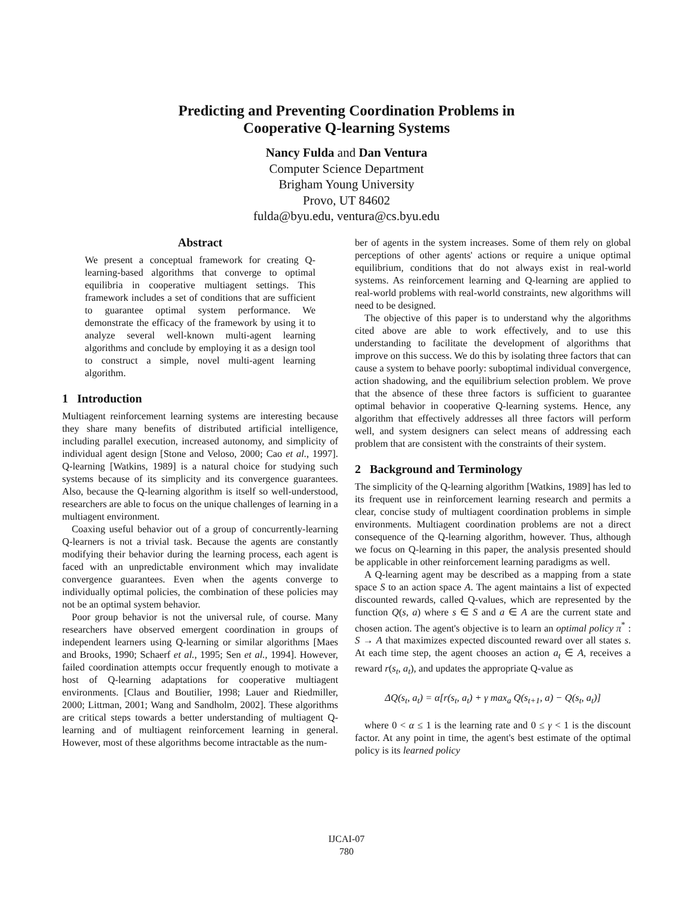Predicting and Preventing Coordination Problems in
Cooperative Q-learning Systems
Nancy Fulda and Dan Ventura
Computer Science Department
Brigham Young University
Provo, UT 84602
fulda@byu.edu, ventura@cs.byu.edu
Abstract
We present a conceptual framework for creating Q-learning-based algorithms that converge to optimal equilibria in cooperative multiagent settings. This framework includes a set of conditions that are sufficient to guarantee optimal system performance. We demonstrate the efficacy of the framework by using it to analyze several well-known multi-agent learning algorithms and conclude by employing it as a design tool to construct a simple, novel multi-agent learning algorithm.
1 Introduction
Multiagent reinforcement learning systems are interesting because they share many benefits of distributed artificial intelligence, including parallel execution, increased autonomy, and simplicity of individual agent design [Stone and Veloso, 2000; Cao et al., 1997]. Q-learning [Watkins, 1989] is a natural choice for studying such systems because of its simplicity and its convergence guarantees. Also, because the Q-learning algorithm is itself so well-understood, researchers are able to focus on the unique challenges of learning in a multiagent environment.
Coaxing useful behavior out of a group of concurrently-learning Q-learners is not a trivial task. Because the agents are constantly modifying their behavior during the learning process, each agent is faced with an unpredictable environment which may invalidate convergence guarantees. Even when the agents converge to individually optimal policies, the combination of these policies may not be an optimal system behavior.
Poor group behavior is not the universal rule, of course. Many researchers have observed emergent coordination in groups of independent learners using Q-learning or similar algorithms [Maes and Brooks, 1990; Schaerf et al., 1995; Sen et al., 1994]. However, failed coordination attempts occur frequently enough to motivate a host of Q-learning adaptations for cooperative multiagent environments. [Claus and Boutilier, 1998; Lauer and Riedmiller, 2000; Littman, 2001; Wang and Sandholm, 2002]. These algorithms are critical steps towards a better understanding of multiagent Q-learning and of multiagent reinforcement learning in general. However, most of these algorithms become intractable as the num-
ber of agents in the system increases. Some of them rely on global perceptions of other agents' actions or require a unique optimal equilibrium, conditions that do not always exist in real-world systems. As reinforcement learning and Q-learning are applied to real-world problems with real-world constraints, new algorithms will need to be designed.
The objective of this paper is to understand why the algorithms cited above are able to work effectively, and to use this understanding to facilitate the development of algorithms that improve on this success. We do this by isolating three factors that can cause a system to behave poorly: suboptimal individual convergence, action shadowing, and the equilibrium selection problem. We prove that the absence of these three factors is sufficient to guarantee optimal behavior in cooperative Q-learning systems. Hence, any algorithm that effectively addresses all three factors will perform well, and system designers can select means of addressing each problem that are consistent with the constraints of their system.
2 Background and Terminology
The simplicity of the Q-learning algorithm [Watkins, 1989] has led to its frequent use in reinforcement learning research and permits a clear, concise study of multiagent coordination problems in simple environments. Multiagent coordination problems are not a direct consequence of the Q-learning algorithm, however. Thus, although we focus on Q-learning in this paper, the analysis presented should be applicable in other reinforcement learning paradigms as well.
A Q-learning agent may be described as a mapping from a state space S to an action space A. The agent maintains a list of expected discounted rewards, called Q-values, which are represented by the function Q(s, a) where s ∈ S and a ∈ A are the current state and chosen action. The agent's objective is to learn an optimal policy π<sup>*</sup> : S → A that maximizes expected discounted reward over all states s. At each time step, the agent chooses an action a<sub>t</sub> ∈ A, receives a reward r(s<sub>t</sub>, a<sub>t</sub>), and updates the appropriate Q-value as
ΔQ(s<sub>t</sub>, a<sub>t</sub>) = α[r(s<sub>t</sub>, a<sub>t</sub>) + γ max<sub>a</sub> Q(s<sub>t+1</sub>, a) − Q(s<sub>t</sub>, a<sub>t</sub>)]
where 0 < α ≤ 1 is the learning rate and 0 ≤ γ < 1 is the discount factor. At any point in time, the agent's best estimate of the optimal policy is its learned policy
IJCAI-07
780